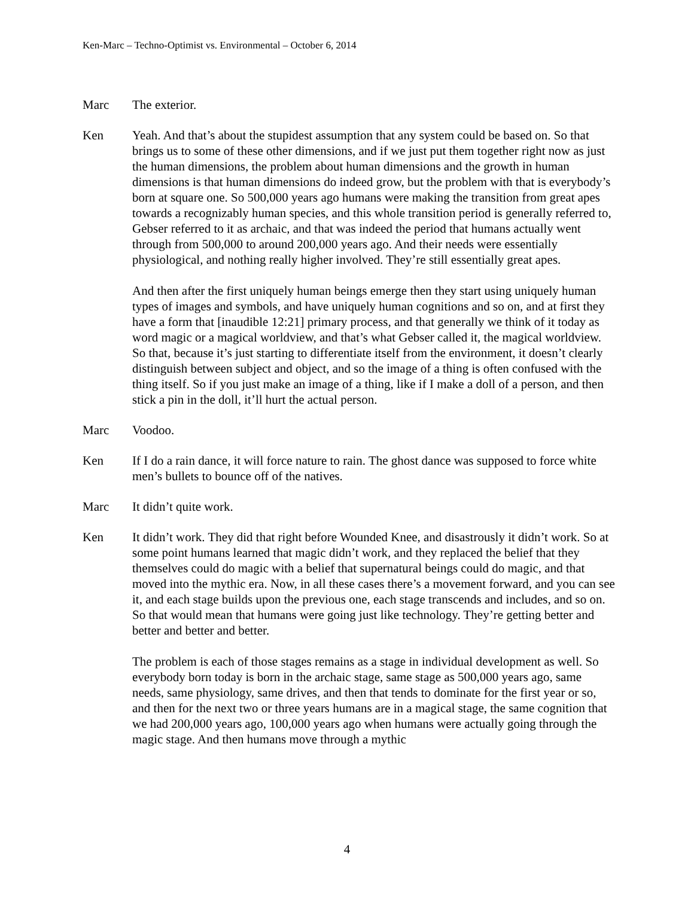Ken-Marc – Techno-Optimist vs. Environmental – October 6, 2014
Marc The exterior.
Ken Yeah. And that’s about the stupidest assumption that any system could be based on. So that brings us to some of these other dimensions, and if we just put them together right now as just the human dimensions, the problem about human dimensions and the growth in human dimensions is that human dimensions do indeed grow, but the problem with that is everybody’s born at square one. So 500,000 years ago humans were making the transition from great apes towards a recognizably human species, and this whole transition period is generally referred to, Gebser referred to it as archaic, and that was indeed the period that humans actually went through from 500,000 to around 200,000 years ago. And their needs were essentially physiological, and nothing really higher involved. They’re still essentially great apes.
And then after the first uniquely human beings emerge then they start using uniquely human types of images and symbols, and have uniquely human cognitions and so on, and at first they have a form that [inaudible 12:21] primary process, and that generally we think of it today as word magic or a magical worldview, and that’s what Gebser called it, the magical worldview. So that, because it’s just starting to differentiate itself from the environment, it doesn’t clearly distinguish between subject and object, and so the image of a thing is often confused with the thing itself. So if you just make an image of a thing, like if I make a doll of a person, and then stick a pin in the doll, it’ll hurt the actual person.
Marc Voodoo.
Ken If I do a rain dance, it will force nature to rain. The ghost dance was supposed to force white men’s bullets to bounce off of the natives.
Marc It didn’t quite work.
Ken It didn’t work. They did that right before Wounded Knee, and disastrously it didn’t work. So at some point humans learned that magic didn’t work, and they replaced the belief that they themselves could do magic with a belief that supernatural beings could do magic, and that moved into the mythic era. Now, in all these cases there’s a movement forward, and you can see it, and each stage builds upon the previous one, each stage transcends and includes, and so on. So that would mean that humans were going just like technology. They’re getting better and better and better and better.
The problem is each of those stages remains as a stage in individual development as well. So everybody born today is born in the archaic stage, same stage as 500,000 years ago, same needs, same physiology, same drives, and then that tends to dominate for the first year or so, and then for the next two or three years humans are in a magical stage, the same cognition that we had 200,000 years ago, 100,000 years ago when humans were actually going through the magic stage. And then humans move through a mythic
4